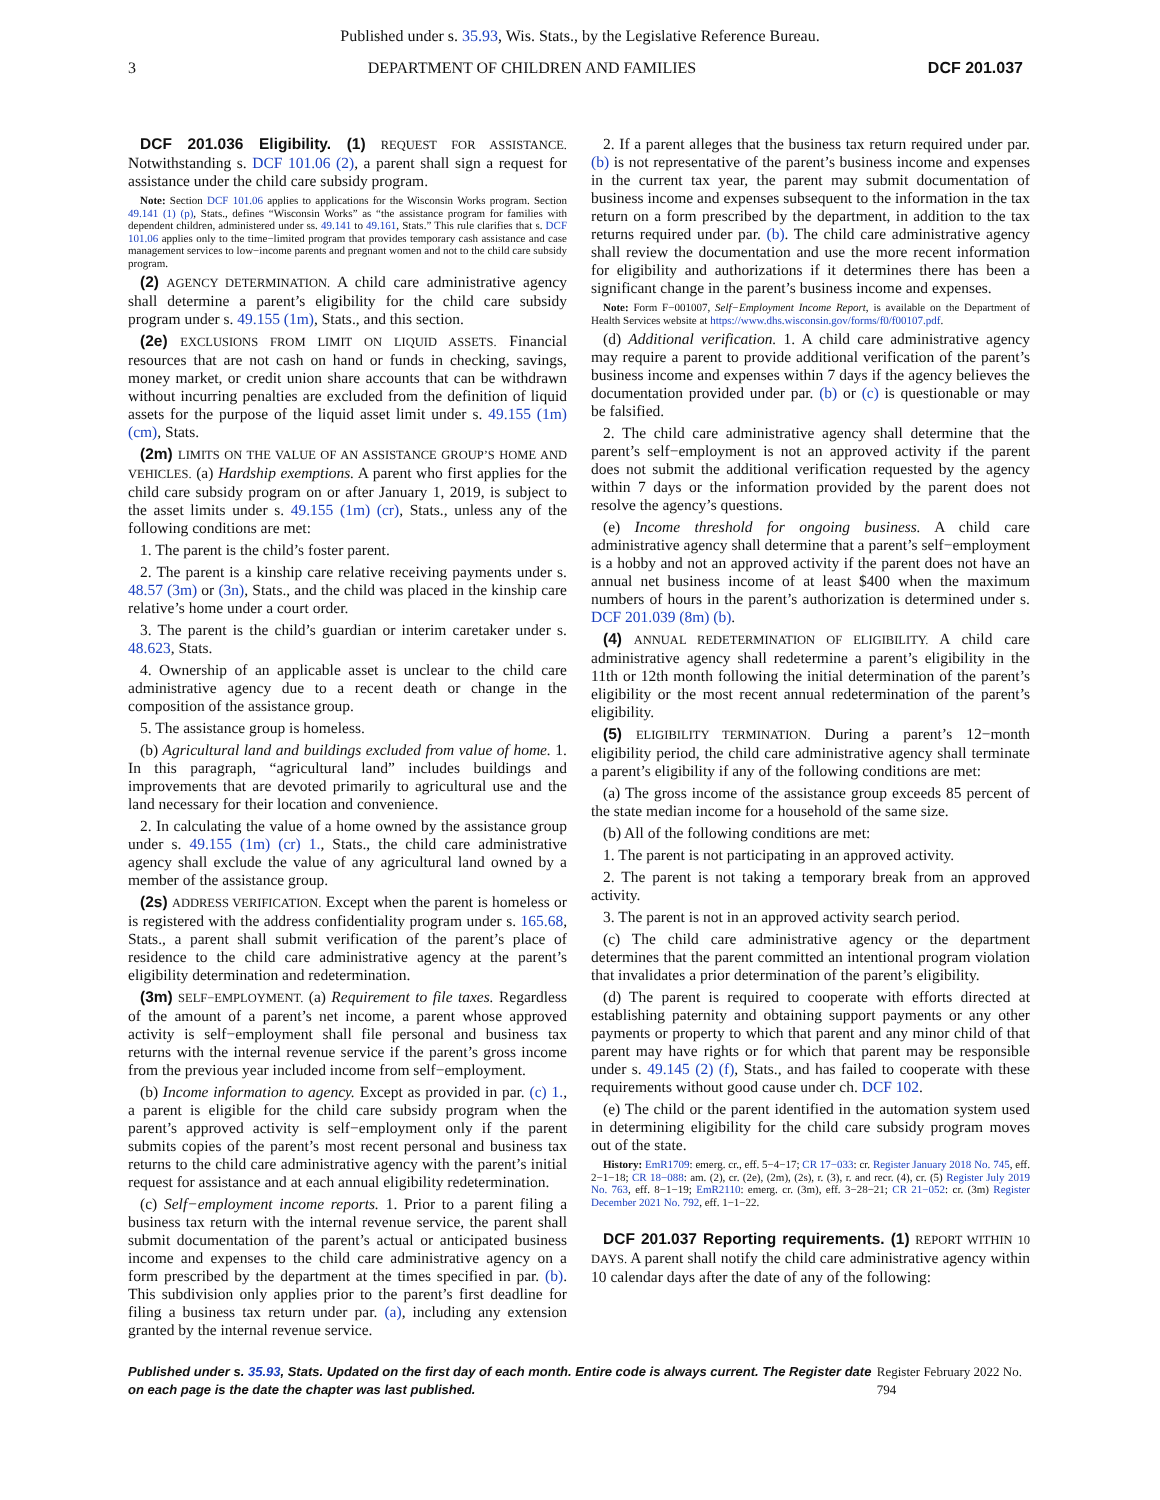Published under s. 35.93, Wis. Stats., by the Legislative Reference Bureau.
3 DEPARTMENT OF CHILDREN AND FAMILIES DCF 201.037
DCF 201.036 Eligibility. (1) REQUEST FOR ASSISTANCE. Notwithstanding s. DCF 101.06 (2), a parent shall sign a request for assistance under the child care subsidy program.
Note: Section DCF 101.06 applies to applications for the Wisconsin Works program. Section 49.141 (1) (p), Stats., defines “Wisconsin Works” as “the assistance program for families with dependent children, administered under ss. 49.141 to 49.161, Stats.” This rule clarifies that s. DCF 101.06 applies only to the time−limited program that provides temporary cash assistance and case management services to low−income parents and pregnant women and not to the child care subsidy program.
(2) AGENCY DETERMINATION. A child care administrative agency shall determine a parent’s eligibility for the child care subsidy program under s. 49.155 (1m), Stats., and this section.
(2e) EXCLUSIONS FROM LIMIT ON LIQUID ASSETS. Financial resources that are not cash on hand or funds in checking, savings, money market, or credit union share accounts that can be withdrawn without incurring penalties are excluded from the definition of liquid assets for the purpose of the liquid asset limit under s. 49.155 (1m) (cm), Stats.
(2m) LIMITS ON THE VALUE OF AN ASSISTANCE GROUP’S HOME AND VEHICLES. (a) Hardship exemptions. A parent who first applies for the child care subsidy program on or after January 1, 2019, is subject to the asset limits under s. 49.155 (1m) (cr), Stats., unless any of the following conditions are met:
1. The parent is the child’s foster parent.
2. The parent is a kinship care relative receiving payments under s. 48.57 (3m) or (3n), Stats., and the child was placed in the kinship care relative’s home under a court order.
3. The parent is the child’s guardian or interim caretaker under s. 48.623, Stats.
4. Ownership of an applicable asset is unclear to the child care administrative agency due to a recent death or change in the composition of the assistance group.
5. The assistance group is homeless.
(b) Agricultural land and buildings excluded from value of home. 1. In this paragraph, “agricultural land” includes buildings and improvements that are devoted primarily to agricultural use and the land necessary for their location and convenience.
2. In calculating the value of a home owned by the assistance group under s. 49.155 (1m) (cr) 1., Stats., the child care administrative agency shall exclude the value of any agricultural land owned by a member of the assistance group.
(2s) ADDRESS VERIFICATION. Except when the parent is homeless or is registered with the address confidentiality program under s. 165.68, Stats., a parent shall submit verification of the parent’s place of residence to the child care administrative agency at the parent’s eligibility determination and redetermination.
(3m) SELF−EMPLOYMENT. (a) Requirement to file taxes. Regardless of the amount of a parent’s net income, a parent whose approved activity is self−employment shall file personal and business tax returns with the internal revenue service if the parent’s gross income from the previous year included income from self−employment.
(b) Income information to agency. Except as provided in par. (c) 1., a parent is eligible for the child care subsidy program when the parent’s approved activity is self−employment only if the parent submits copies of the parent’s most recent personal and business tax returns to the child care administrative agency with the parent’s initial request for assistance and at each annual eligibility redetermination.
(c) Self−employment income reports. 1. Prior to a parent filing a business tax return with the internal revenue service, the parent shall submit documentation of the parent’s actual or anticipated business income and expenses to the child care administrative agency on a form prescribed by the department at the times specified in par. (b). This subdivision only applies prior to the parent’s first deadline for filing a business tax return under par. (a), including any extension granted by the internal revenue service.
2. If a parent alleges that the business tax return required under par. (b) is not representative of the parent’s business income and expenses in the current tax year, the parent may submit documentation of business income and expenses subsequent to the information in the tax return on a form prescribed by the department, in addition to the tax returns required under par. (b). The child care administrative agency shall review the documentation and use the more recent information for eligibility and authorizations if it determines there has been a significant change in the parent’s business income and expenses.
Note: Form F−001007, Self−Employment Income Report, is available on the Department of Health Services website at https://www.dhs.wisconsin.gov/forms/f0/f00107.pdf.
(d) Additional verification. 1. A child care administrative agency may require a parent to provide additional verification of the parent’s business income and expenses within 7 days if the agency believes the documentation provided under par. (b) or (c) is questionable or may be falsified.
2. The child care administrative agency shall determine that the parent’s self−employment is not an approved activity if the parent does not submit the additional verification requested by the agency within 7 days or the information provided by the parent does not resolve the agency’s questions.
(e) Income threshold for ongoing business. A child care administrative agency shall determine that a parent’s self−employment is a hobby and not an approved activity if the parent does not have an annual net business income of at least $400 when the maximum numbers of hours in the parent’s authorization is determined under s. DCF 201.039 (8m) (b).
(4) ANNUAL REDETERMINATION OF ELIGIBILITY. A child care administrative agency shall redetermine a parent’s eligibility in the 11th or 12th month following the initial determination of the parent’s eligibility or the most recent annual redetermination of the parent’s eligibility.
(5) ELIGIBILITY TERMINATION. During a parent’s 12−month eligibility period, the child care administrative agency shall terminate a parent’s eligibility if any of the following conditions are met:
(a) The gross income of the assistance group exceeds 85 percent of the state median income for a household of the same size.
(b) All of the following conditions are met:
1. The parent is not participating in an approved activity.
2. The parent is not taking a temporary break from an approved activity.
3. The parent is not in an approved activity search period.
(c) The child care administrative agency or the department determines that the parent committed an intentional program violation that invalidates a prior determination of the parent’s eligibility.
(d) The parent is required to cooperate with efforts directed at establishing paternity and obtaining support payments or any other payments or property to which that parent and any minor child of that parent may have rights or for which that parent may be responsible under s. 49.145 (2) (f), Stats., and has failed to cooperate with these requirements without good cause under ch. DCF 102.
(e) The child or the parent identified in the automation system used in determining eligibility for the child care subsidy program moves out of the state.
History: EmR1709: emerg. cr., eff. 5−4−17; CR 17−033: cr. Register January 2018 No. 745, eff. 2−1−18; CR 18−088: am. (2), cr. (2e), (2m), (2s), r. (3), r. and recr. (4), cr. (5) Register July 2019 No. 763, eff. 8−1−19; EmR2110: emerg. cr. (3m), eff. 3−28−21; CR 21−052: cr. (3m) Register December 2021 No. 792, eff. 1−1−22.
DCF 201.037 Reporting requirements. (1) REPORT WITHIN 10 DAYS. A parent shall notify the child care administrative agency within 10 calendar days after the date of any of the following:
Published under s. 35.93, Stats. Updated on the first day of each month. Entire code is always current. The Register date on each page is the date the chapter was last published. Register February 2022 No. 794